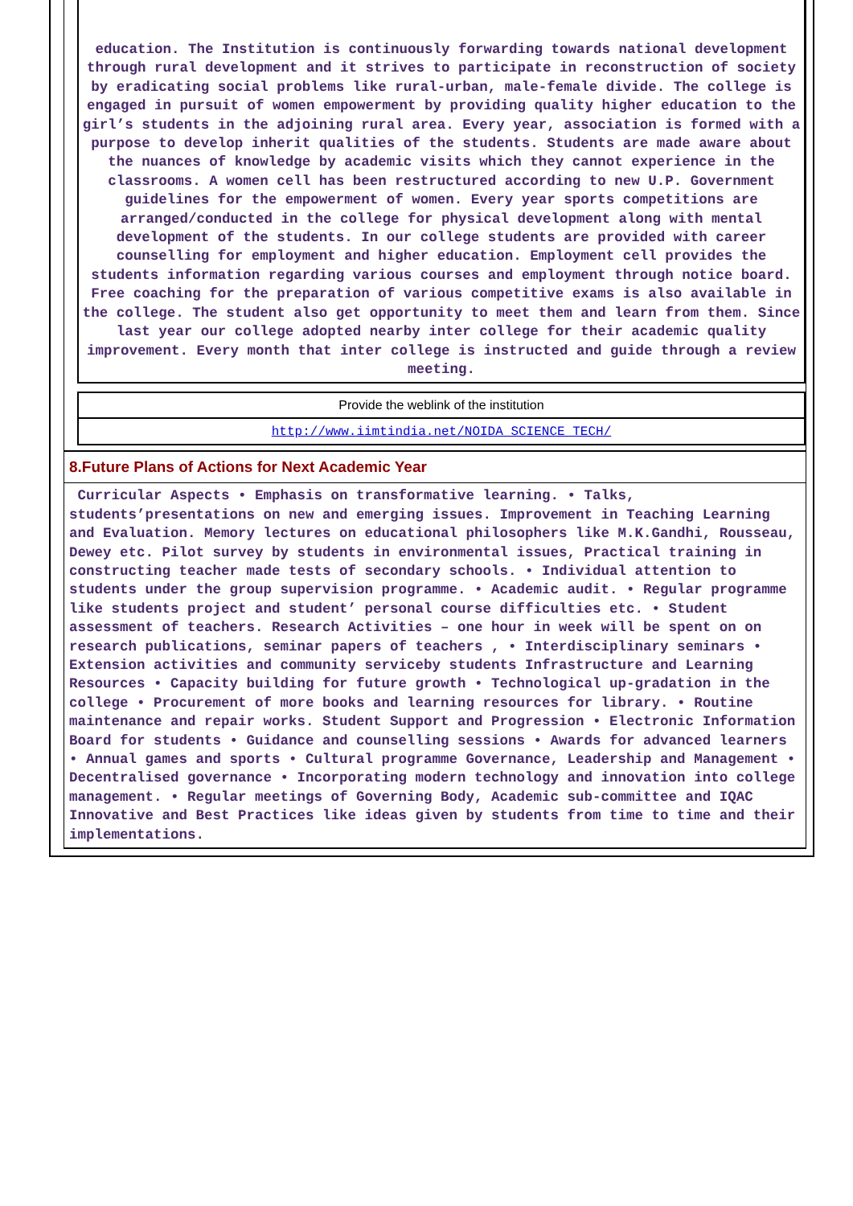education. The Institution is continuously forwarding towards national development through rural development and it strives to participate in reconstruction of society by eradicating social problems like rural-urban, male-female divide. The college is engaged in pursuit of women empowerment by providing quality higher education to the girl’s students in the adjoining rural area. Every year, association is formed with a purpose to develop inherit qualities of the students. Students are made aware about the nuances of knowledge by academic visits which they cannot experience in the classrooms. A women cell has been restructured according to new U.P. Government guidelines for the empowerment of women. Every year sports competitions are arranged/conducted in the college for physical development along with mental development of the students. In our college students are provided with career counselling for employment and higher education. Employment cell provides the students information regarding various courses and employment through notice board. Free coaching for the preparation of various competitive exams is also available in the college. The student also get opportunity to meet them and learn from them. Since last year our college adopted nearby inter college for their academic quality improvement. Every month that inter college is instructed and guide through a review meeting.
Provide the weblink of the institution
http://www.iimtindia.net/NOIDA_SCIENCE_TECH/
8.Future Plans of Actions for Next Academic Year
Curricular Aspects • Emphasis on transformative learning. • Talks, students’presentations on new and emerging issues. Improvement in Teaching Learning and Evaluation. Memory lectures on educational philosophers like M.K.Gandhi, Rousseau, Dewey etc. Pilot survey by students in environmental issues, Practical training in constructing teacher made tests of secondary schools. • Individual attention to students under the group supervision programme. • Academic audit. • Regular programme like students project and student’ personal course difficulties etc. • Student assessment of teachers. Research Activities – one hour in week will be spent on on research publications, seminar papers of teachers , • Interdisciplinary seminars • Extension activities and community serviceby students Infrastructure and Learning Resources • Capacity building for future growth • Technological up-gradation in the college • Procurement of more books and learning resources for library. • Routine maintenance and repair works. Student Support and Progression • Electronic Information Board for students • Guidance and counselling sessions • Awards for advanced learners • Annual games and sports • Cultural programme Governance, Leadership and Management • Decentralised governance • Incorporating modern technology and innovation into college management. • Regular meetings of Governing Body, Academic sub-committee and IQAC Innovative and Best Practices like ideas given by students from time to time and their implementations.